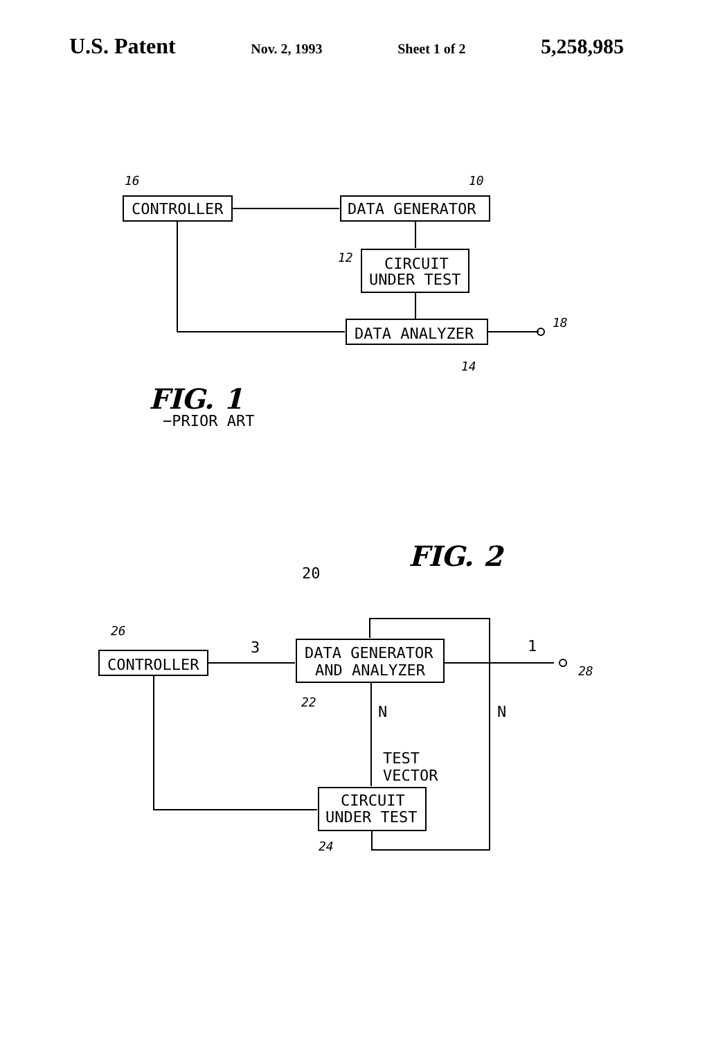U.S. Patent Nov. 2, 1993 Sheet 1 of 2 5,258,985
16
10
12
18
14
CONTROLLER
DATA GENERATOR
CIRCUIT
UNDER TEST
DATA ANALYZER
FIG. 1
−PRIOR ART
FIG. 2
20
26
CONTROLLER
3
DATA GENERATOR
AND ANALYZER
22
1
28
N
N
TEST
VECTOR
CIRCUIT
UNDER TEST
24